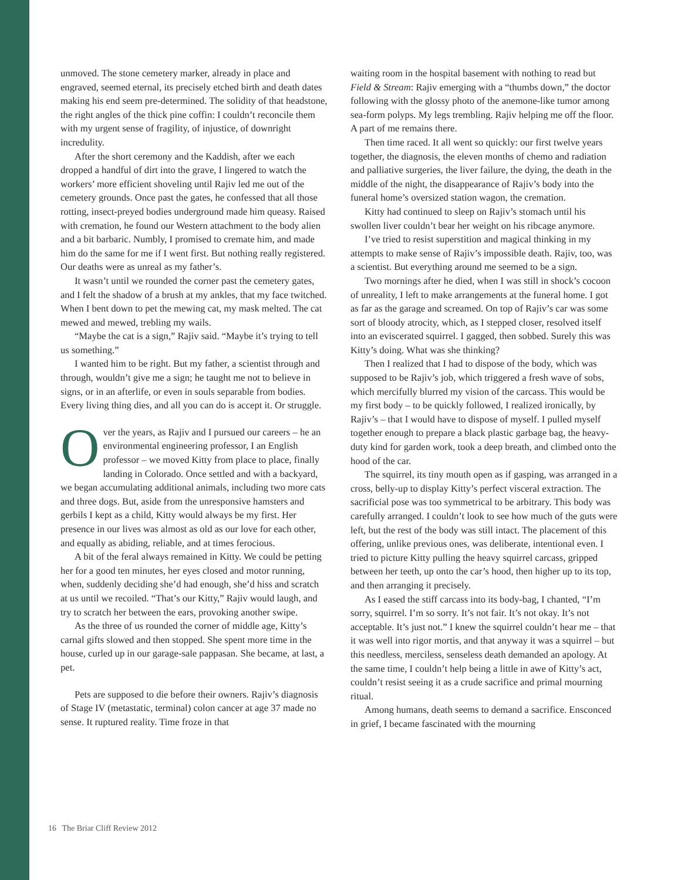unmoved. The stone cemetery marker, already in place and engraved, seemed eternal, its precisely etched birth and death dates making his end seem pre-determined. The solidity of that headstone, the right angles of the thick pine coffin: I couldn’t reconcile them with my urgent sense of fragility, of injustice, of downright incredulity.
After the short ceremony and the Kaddish, after we each dropped a handful of dirt into the grave, I lingered to watch the workers’ more efficient shoveling until Rajiv led me out of the cemetery grounds. Once past the gates, he confessed that all those rotting, insect-preyed bodies underground made him queasy. Raised with cremation, he found our Western attachment to the body alien and a bit barbaric. Numbly, I promised to cremate him, and made him do the same for me if I went first. But nothing really registered. Our deaths were as unreal as my father’s.
It wasn’t until we rounded the corner past the cemetery gates, and I felt the shadow of a brush at my ankles, that my face twitched. When I bent down to pet the mewing cat, my mask melted. The cat mewed and mewed, trebling my wails.
“Maybe the cat is a sign,” Rajiv said. “Maybe it’s trying to tell us something.”
I wanted him to be right. But my father, a scientist through and through, wouldn’t give me a sign; he taught me not to believe in signs, or in an afterlife, or even in souls separable from bodies. Every living thing dies, and all you can do is accept it. Or struggle.
Over the years, as Rajiv and I pursued our careers – he an environmental engineering professor, I an English professor – we moved Kitty from place to place, finally landing in Colorado. Once settled and with a backyard, we began accumulating additional animals, including two more cats and three dogs. But, aside from the unresponsive hamsters and gerbils I kept as a child, Kitty would always be my first. Her presence in our lives was almost as old as our love for each other, and equally as abiding, reliable, and at times ferocious.
A bit of the feral always remained in Kitty. We could be petting her for a good ten minutes, her eyes closed and motor running, when, suddenly deciding she’d had enough, she’d hiss and scratch at us until we recoiled. “That’s our Kitty,” Rajiv would laugh, and try to scratch her between the ears, provoking another swipe.
As the three of us rounded the corner of middle age, Kitty’s carnal gifts slowed and then stopped. She spent more time in the house, curled up in our garage-sale pappasan. She became, at last, a pet.
Pets are supposed to die before their owners. Rajiv’s diagnosis of Stage IV (metastatic, terminal) colon cancer at age 37 made no sense. It ruptured reality. Time froze in that
waiting room in the hospital basement with nothing to read but Field & Stream: Rajiv emerging with a “thumbs down,” the doctor following with the glossy photo of the anemone-like tumor among sea-form polyps. My legs trembling. Rajiv helping me off the floor. A part of me remains there.
Then time raced. It all went so quickly: our first twelve years together, the diagnosis, the eleven months of chemo and radiation and palliative surgeries, the liver failure, the dying, the death in the middle of the night, the disappearance of Rajiv’s body into the funeral home’s oversized station wagon, the cremation.
Kitty had continued to sleep on Rajiv’s stomach until his swollen liver couldn’t bear her weight on his ribcage anymore.
I’ve tried to resist superstition and magical thinking in my attempts to make sense of Rajiv’s impossible death. Rajiv, too, was a scientist. But everything around me seemed to be a sign.
Two mornings after he died, when I was still in shock’s cocoon of unreality, I left to make arrangements at the funeral home. I got as far as the garage and screamed. On top of Rajiv’s car was some sort of bloody atrocity, which, as I stepped closer, resolved itself into an eviscerated squirrel. I gagged, then sobbed. Surely this was Kitty’s doing. What was she thinking?
Then I realized that I had to dispose of the body, which was supposed to be Rajiv’s job, which triggered a fresh wave of sobs, which mercifully blurred my vision of the carcass. This would be my first body – to be quickly followed, I realized ironically, by Rajiv’s – that I would have to dispose of myself. I pulled myself together enough to prepare a black plastic garbage bag, the heavy-duty kind for garden work, took a deep breath, and climbed onto the hood of the car.
The squirrel, its tiny mouth open as if gasping, was arranged in a cross, belly-up to display Kitty’s perfect visceral extraction. The sacrificial pose was too symmetrical to be arbitrary. This body was carefully arranged. I couldn’t look to see how much of the guts were left, but the rest of the body was still intact. The placement of this offering, unlike previous ones, was deliberate, intentional even. I tried to picture Kitty pulling the heavy squirrel carcass, gripped between her teeth, up onto the car’s hood, then higher up to its top, and then arranging it precisely.
As I eased the stiff carcass into its body-bag, I chanted, “I’m sorry, squirrel. I’m so sorry. It’s not fair. It’s not okay. It’s not acceptable. It’s just not.” I knew the squirrel couldn’t hear me – that it was well into rigor mortis, and that anyway it was a squirrel – but this needless, merciless, senseless death demanded an apology. At the same time, I couldn’t help being a little in awe of Kitty’s act, couldn’t resist seeing it as a crude sacrifice and primal mourning ritual.
Among humans, death seems to demand a sacrifice. Ensconced in grief, I became fascinated with the mourning
16 The Briar Cliff Review 2012